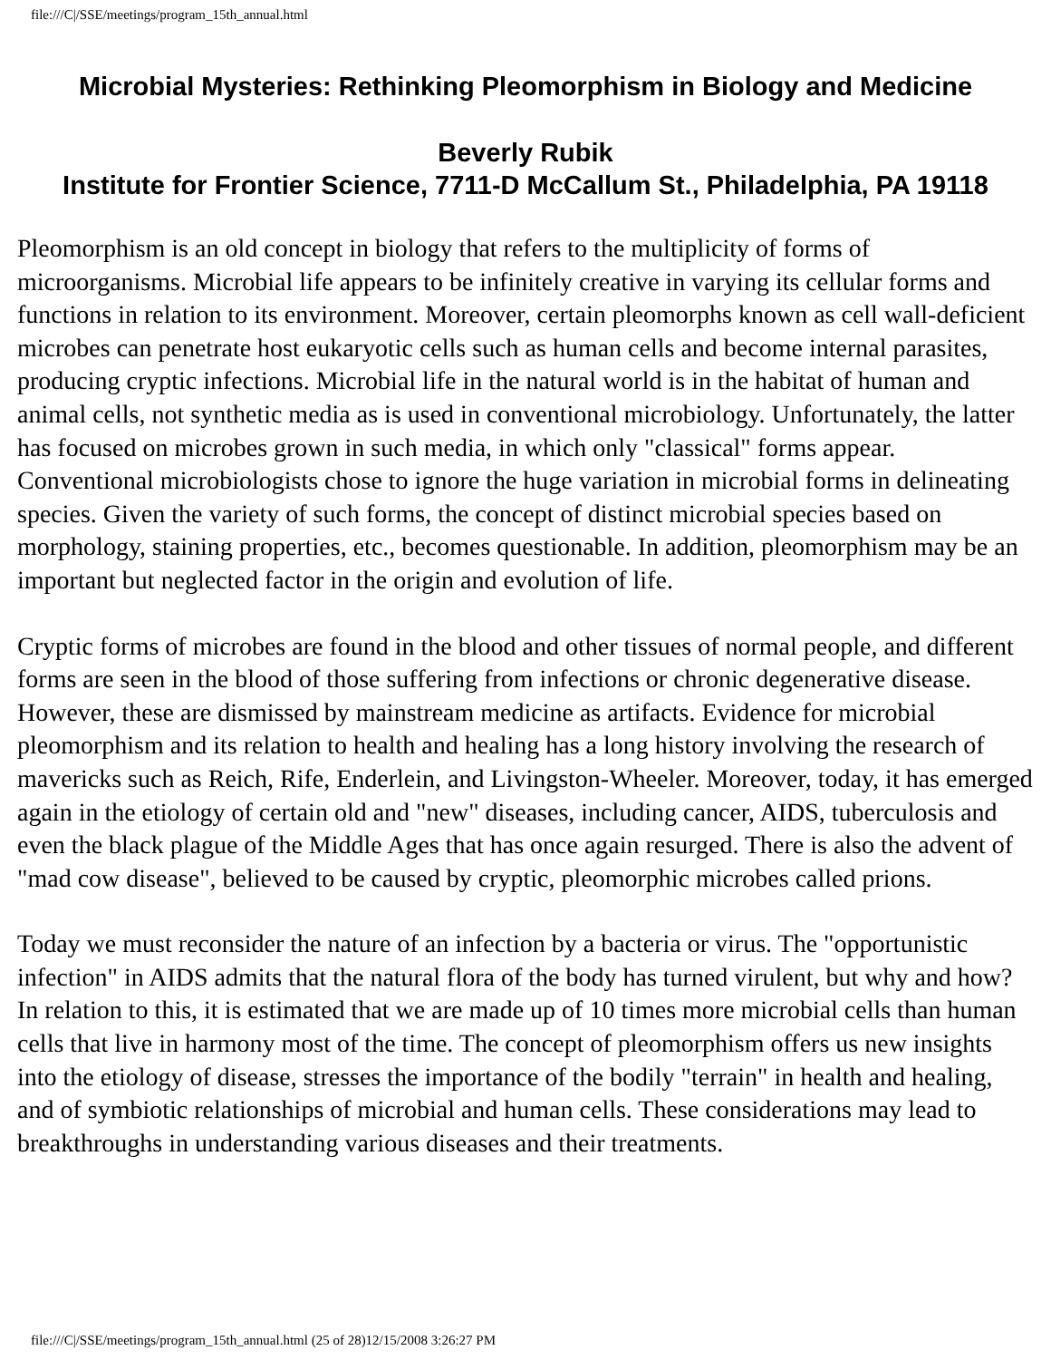file:///C|/SSE/meetings/program_15th_annual.html
Microbial Mysteries: Rethinking Pleomorphism in Biology and Medicine
Beverly Rubik
Institute for Frontier Science, 7711-D McCallum St., Philadelphia, PA 19118
Pleomorphism is an old concept in biology that refers to the multiplicity of forms of microorganisms. Microbial life appears to be infinitely creative in varying its cellular forms and functions in relation to its environment. Moreover, certain pleomorphs known as cell wall-deficient microbes can penetrate host eukaryotic cells such as human cells and become internal parasites, producing cryptic infections. Microbial life in the natural world is in the habitat of human and animal cells, not synthetic media as is used in conventional microbiology. Unfortunately, the latter has focused on microbes grown in such media, in which only "classical" forms appear. Conventional microbiologists chose to ignore the huge variation in microbial forms in delineating species. Given the variety of such forms, the concept of distinct microbial species based on morphology, staining properties, etc., becomes questionable. In addition, pleomorphism may be an important but neglected factor in the origin and evolution of life.
Cryptic forms of microbes are found in the blood and other tissues of normal people, and different forms are seen in the blood of those suffering from infections or chronic degenerative disease. However, these are dismissed by mainstream medicine as artifacts. Evidence for microbial pleomorphism and its relation to health and healing has a long history involving the research of mavericks such as Reich, Rife, Enderlein, and Livingston-Wheeler. Moreover, today, it has emerged again in the etiology of certain old and "new" diseases, including cancer, AIDS, tuberculosis and even the black plague of the Middle Ages that has once again resurged. There is also the advent of "mad cow disease", believed to be caused by cryptic, pleomorphic microbes called prions.
Today we must reconsider the nature of an infection by a bacteria or virus. The "opportunistic infection" in AIDS admits that the natural flora of the body has turned virulent, but why and how? In relation to this, it is estimated that we are made up of 10 times more microbial cells than human cells that live in harmony most of the time. The concept of pleomorphism offers us new insights into the etiology of disease, stresses the importance of the bodily "terrain" in health and healing, and of symbiotic relationships of microbial and human cells. These considerations may lead to breakthroughs in understanding various diseases and their treatments.
file:///C|/SSE/meetings/program_15th_annual.html (25 of 28)12/15/2008 3:26:27 PM